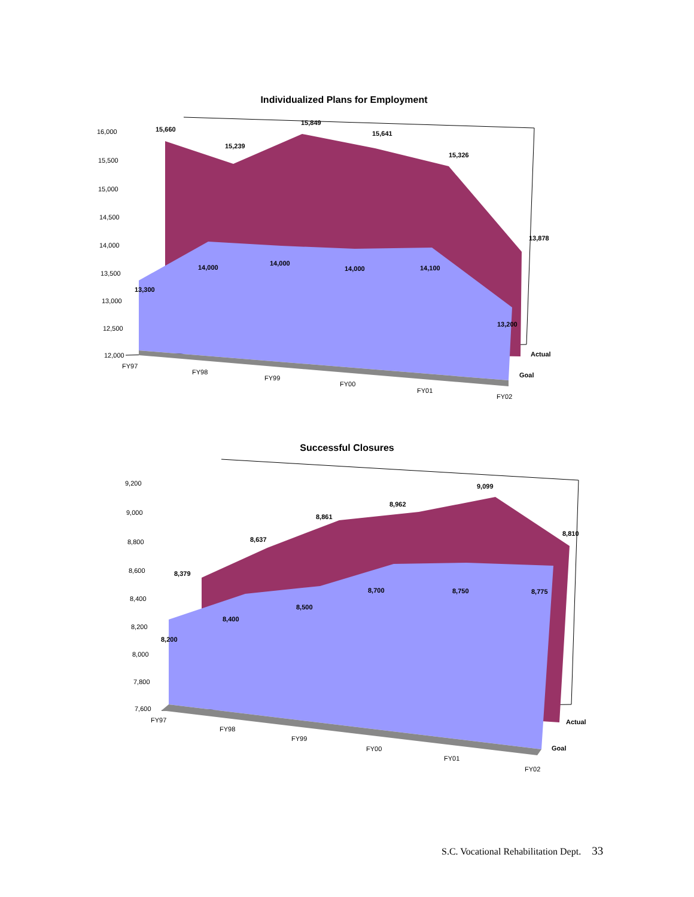Individualized Plans for Employment
15,660
15,239
15,849
15,641
15,326
13,878
13,300
14,000
14,000
14,000
14,100
13,200
Actual
Goal
16,000
15,500
15,000
14,500
14,000
13,500
13,000
12,500
12,000
FY97
FY98
FY99
FY00
FY01
FY02
Successful Closures
8,379
8,637
8,861
8,962
9,099
8,810
8,200
8,400
8,500
8,700
8,750
8,775
Actual
Goal
9,200
9,000
8,800
8,600
8,400
8,200
8,000
7,800
7,600
FY97
FY98
FY99
FY00
FY01
FY02
S.C. Vocational Rehabilitation Dept. 33